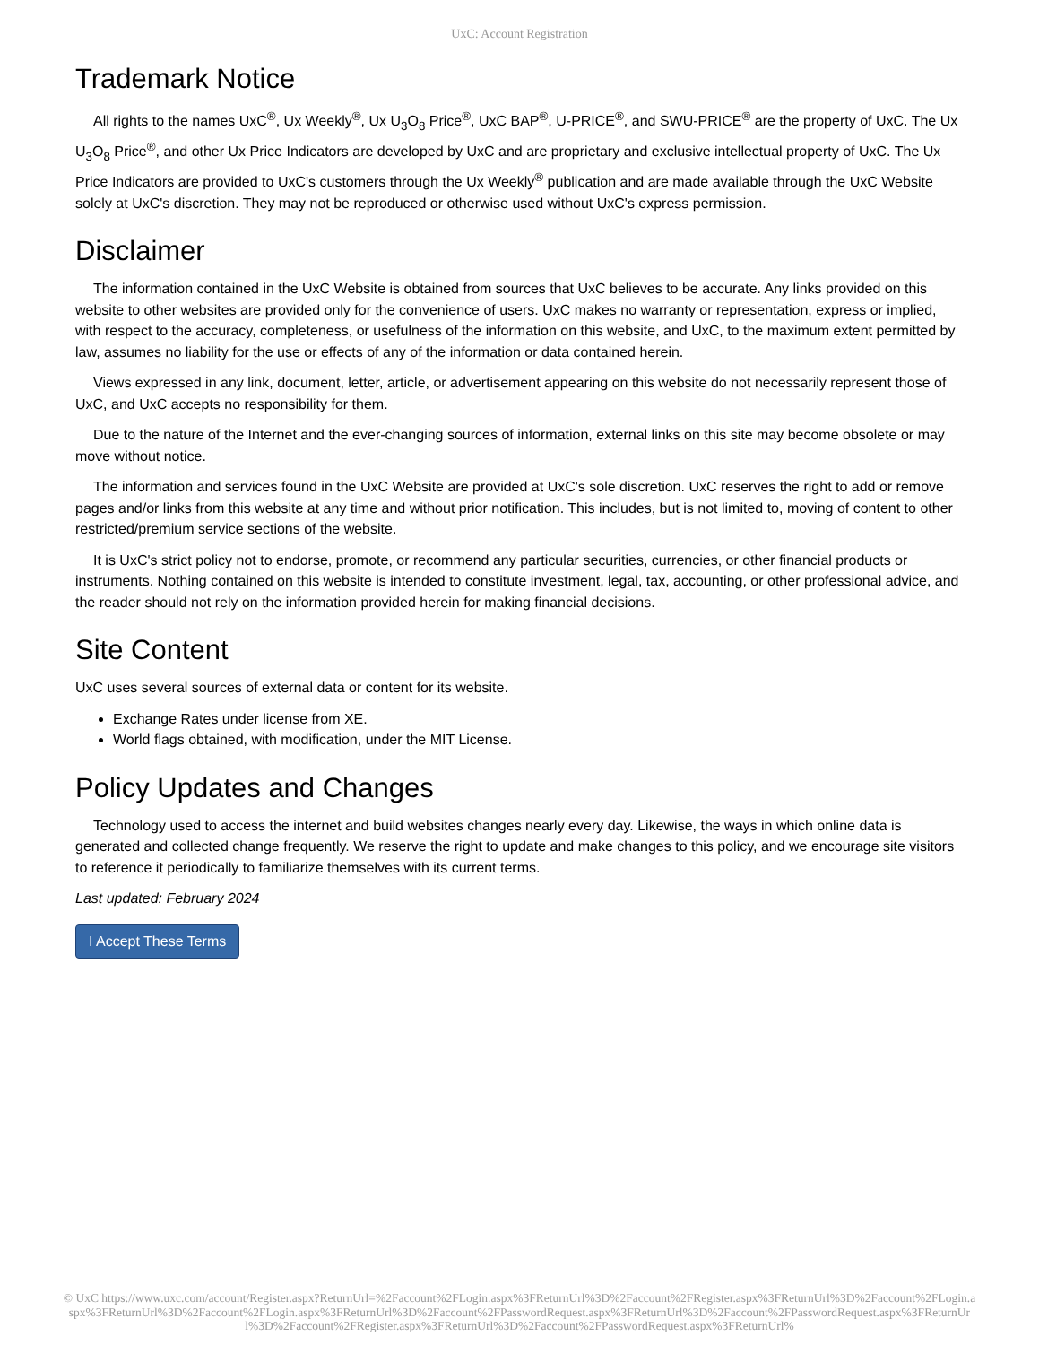UxC: Account Registration
Trademark Notice
All rights to the names UxC<sup>®</sup>, Ux Weekly<sup>®</sup>, Ux U<sub>3</sub>O<sub>8</sub> Price<sup>®</sup>, UxC BAP<sup>®</sup>, U-PRICE<sup>®</sup>, and SWU-PRICE<sup>®</sup> are the property of UxC. The Ux U<sub>3</sub>O<sub>8</sub> Price<sup>®</sup>, and other Ux Price Indicators are developed by UxC and are proprietary and exclusive intellectual property of UxC. The Ux Price Indicators are provided to UxC's customers through the Ux Weekly<sup>®</sup> publication and are made available through the UxC Website solely at UxC's discretion. They may not be reproduced or otherwise used without UxC's express permission.
Disclaimer
The information contained in the UxC Website is obtained from sources that UxC believes to be accurate. Any links provided on this website to other websites are provided only for the convenience of users. UxC makes no warranty or representation, express or implied, with respect to the accuracy, completeness, or usefulness of the information on this website, and UxC, to the maximum extent permitted by law, assumes no liability for the use or effects of any of the information or data contained herein.
Views expressed in any link, document, letter, article, or advertisement appearing on this website do not necessarily represent those of UxC, and UxC accepts no responsibility for them.
Due to the nature of the Internet and the ever-changing sources of information, external links on this site may become obsolete or may move without notice.
The information and services found in the UxC Website are provided at UxC's sole discretion. UxC reserves the right to add or remove pages and/or links from this website at any time and without prior notification. This includes, but is not limited to, moving of content to other restricted/premium service sections of the website.
It is UxC's strict policy not to endorse, promote, or recommend any particular securities, currencies, or other financial products or instruments. Nothing contained on this website is intended to constitute investment, legal, tax, accounting, or other professional advice, and the reader should not rely on the information provided herein for making financial decisions.
Site Content
UxC uses several sources of external data or content for its website.
Exchange Rates under license from XE.
World flags obtained, with modification, under the MIT License.
Policy Updates and Changes
Technology used to access the internet and build websites changes nearly every day. Likewise, the ways in which online data is generated and collected change frequently. We reserve the right to update and make changes to this policy, and we encourage site visitors to reference it periodically to familiarize themselves with its current terms.
Last updated: February 2024
I Accept These Terms
© UxC https://www.uxc.com/account/Register.aspx?ReturnUrl=%2Faccount%2FLogin.aspx%3FReturnUrl%3D%2Faccount%2FRegister.aspx%3FReturnUrl%3D%2Faccount%2FLogin.aspx%3FReturnUrl%3D%2Faccount%2FLogin.aspx%3FReturnUrl%3D%2Faccount%2FPasswordRequest.aspx%3FReturnUrl%3D%2Faccount%2FPasswordRequest.aspx%3FReturnUrl%3D%2Faccount%2FRegister.aspx%3FReturnUrl%3D%2Faccount%2FPasswordRequest.aspx%3FReturnUrl%